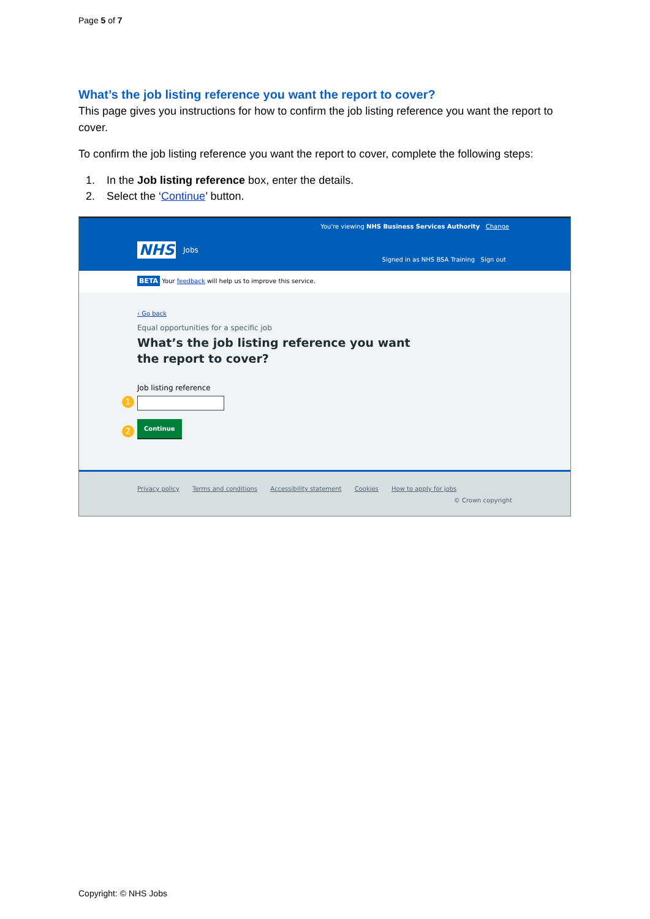Page 5 of 7
What’s the job listing reference you want the report to cover?
This page gives you instructions for how to confirm the job listing reference you want the report to cover.
To confirm the job listing reference you want the report to cover, complete the following steps:
1. In the Job listing reference box, enter the details.
2. Select the ‘Continue’ button.
You're viewing NHS Business Services Authority Change
NHS Jobs
Signed in as NHS BSA Training Sign out
BETA Your feedback will help us to improve this service.
‹ Go back
Equal opportunities for a specific job
What’s the job listing reference you want
the report to cover?
Job listing reference
1
2
Continue
Privacy policy Terms and conditions Accessibility statement Cookies How to apply for jobs
© Crown copyright
Copyright: © NHS Jobs